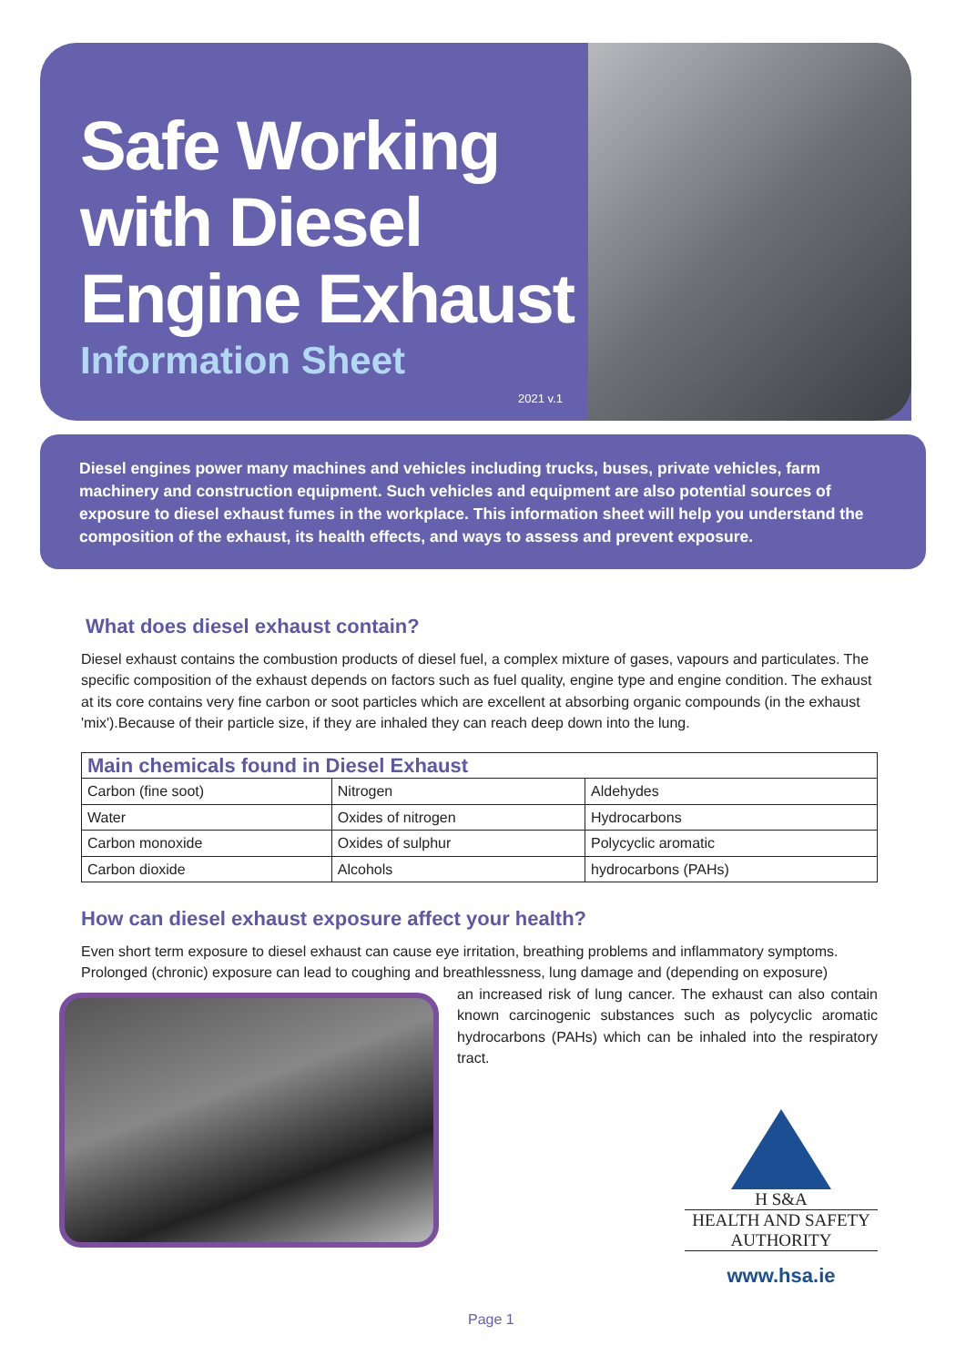Safe Working
with Diesel
Engine Exhaust
Information Sheet
2021 v.1
Diesel engines power many machines and vehicles including trucks, buses, private vehicles, farm machinery and construction equipment. Such vehicles and equipment are also potential sources of exposure to diesel exhaust fumes in the workplace. This information sheet will help you understand the composition of the exhaust, its health effects, and ways to assess and prevent exposure.
What does diesel exhaust contain?
Diesel exhaust contains the combustion products of diesel fuel, a complex mixture of gases, vapours and particulates. The specific composition of the exhaust depends on factors such as fuel quality, engine type and engine condition. The exhaust at its core contains very fine carbon or soot particles which are excellent at absorbing organic compounds (in the exhaust 'mix').Because of their particle size, if they are inhaled they can reach deep down into the lung.
| Main chemicals found in Diesel Exhaust | | |
| --- | --- | --- |
| Carbon (fine soot) | Nitrogen | Aldehydes |
| Water | Oxides of nitrogen | Hydrocarbons |
| Carbon monoxide | Oxides of sulphur | Polycyclic aromatic |
| Carbon dioxide | Alcohols | hydrocarbons (PAHs) |
How can diesel exhaust exposure affect your health?
Even short term exposure to diesel exhaust can cause eye irritation, breathing problems and inflammatory symptoms. Prolonged (chronic) exposure can lead to coughing and breathlessness, lung damage and (depending on exposure)
an increased risk of lung cancer. The exhaust can also contain known carcinogenic substances such as polycyclic aromatic hydrocarbons (PAHs) which can be inhaled into the respiratory tract.
H S&A
HEALTH AND SAFETY
AUTHORITY
www.hsa.ie
Page 1